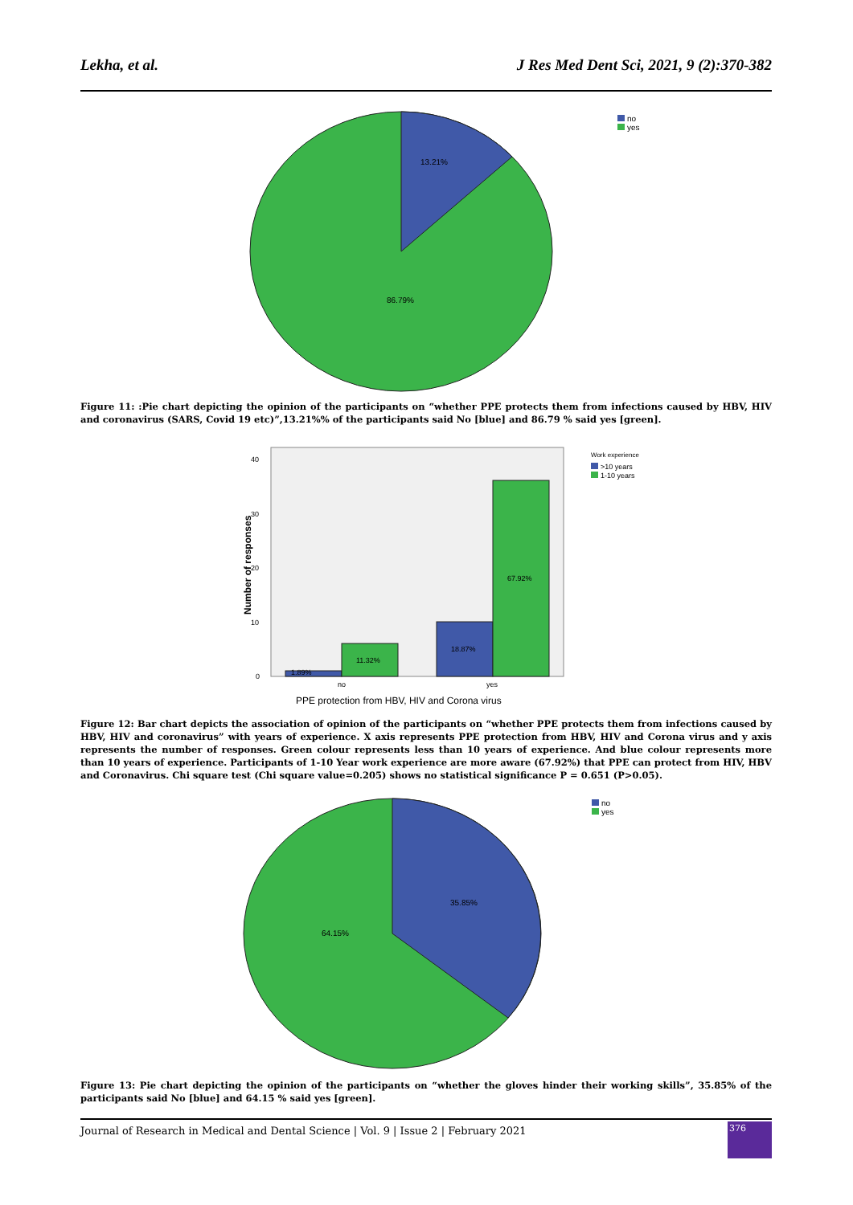Lekha, et al. J Res Med Dent Sci, 2021, 9 (2):370-382
13.21%
86.79%
no
yes
Figure 11: :Pie chart depicting the opinion of the participants on “whether PPE protects them from infections caused by HBV, HIV and coronavirus (SARS, Covid 19 etc)”,13.21%% of the participants said No [blue] and 86.79 % said yes [green].
40
30
20
10
0
Number of responses
1.89%
11.32%
18.87%
67.92%
no
yes
PPE protection from HBV, HIV and Corona virus
Work experience
>10 years
1-10 years
Figure 12: Bar chart depicts the association of opinion of the participants on “whether PPE protects them from infections caused by HBV, HIV and coronavirus” with years of experience. X axis represents PPE protection from HBV, HIV and Corona virus and y axis represents the number of responses. Green colour represents less than 10 years of experience. And blue colour represents more than 10 years of experience. Participants of 1-10 Year work experience are more aware (67.92%) that PPE can protect from HIV, HBV and Coronavirus. Chi square test (Chi square value=0.205) shows no statistical significance P = 0.651 (P>0.05).
35.85%
64.15%
no
yes
Figure 13: Pie chart depicting the opinion of the participants on “whether the gloves hinder their working skills”, 35.85% of the participants said No [blue] and 64.15 % said yes [green].
Journal of Research in Medical and Dental Science | Vol. 9 | Issue 2 | February 2021
376